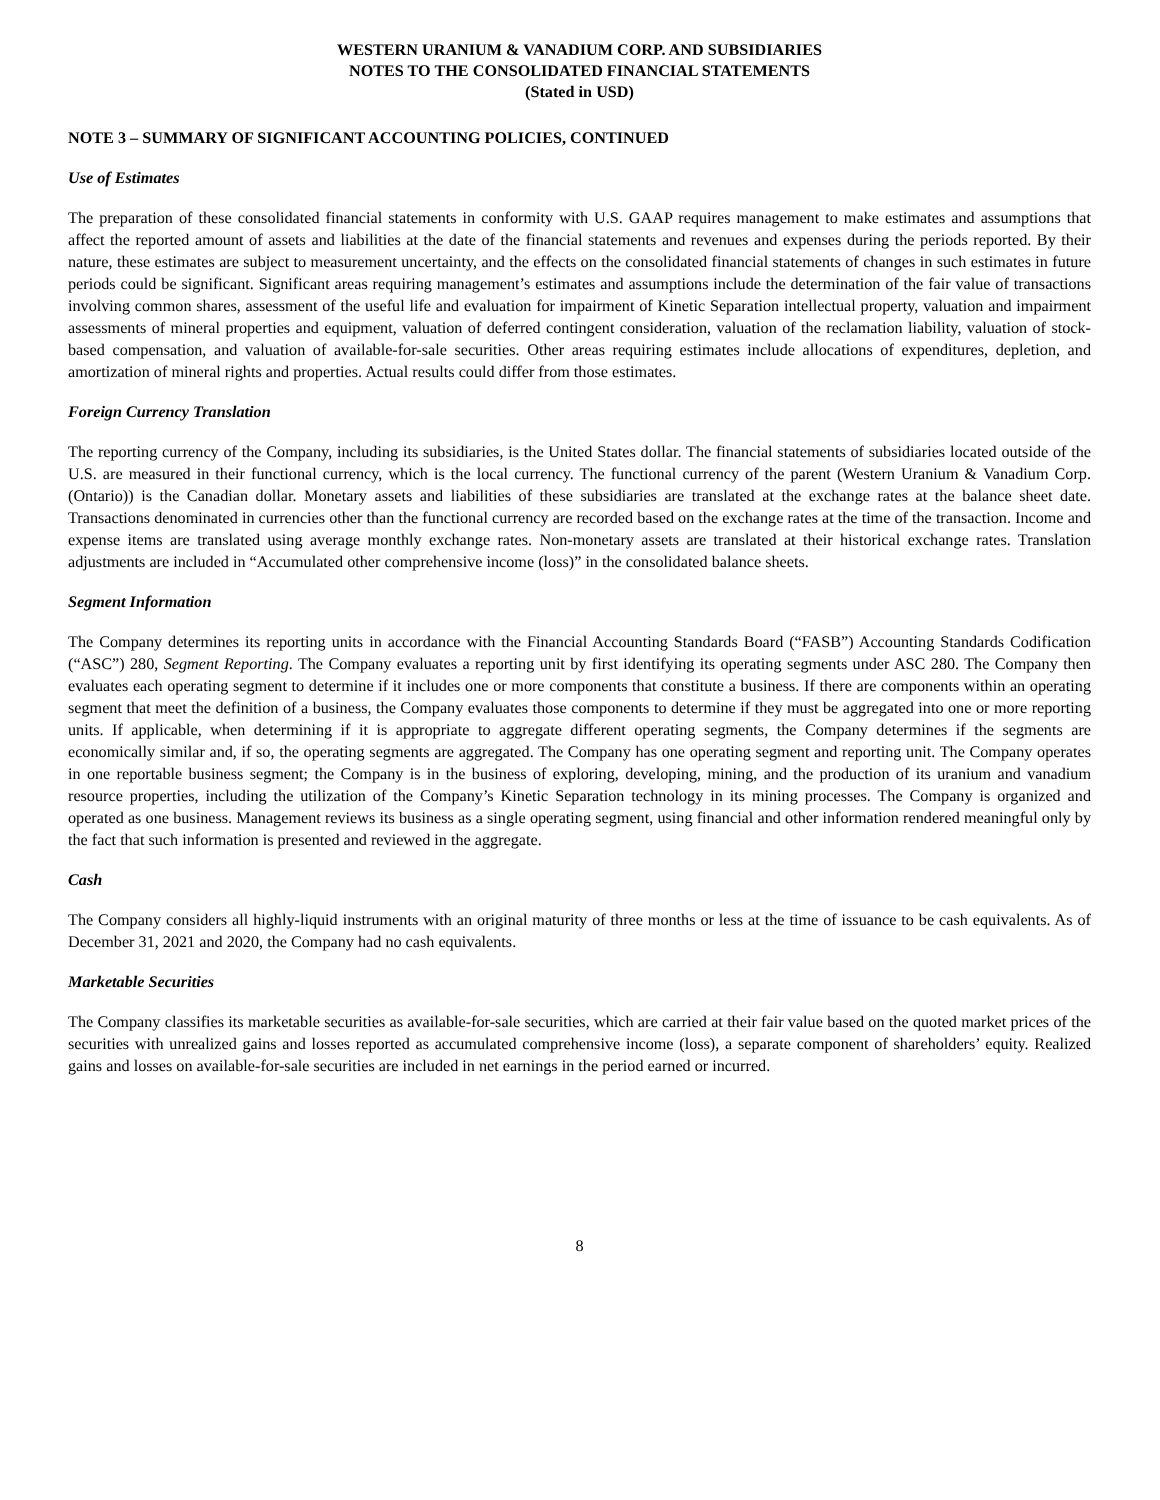WESTERN URANIUM & VANADIUM CORP. AND SUBSIDIARIES
NOTES TO THE CONSOLIDATED FINANCIAL STATEMENTS
(Stated in USD)
NOTE 3 – SUMMARY OF SIGNIFICANT ACCOUNTING POLICIES, CONTINUED
Use of Estimates
The preparation of these consolidated financial statements in conformity with U.S. GAAP requires management to make estimates and assumptions that affect the reported amount of assets and liabilities at the date of the financial statements and revenues and expenses during the periods reported. By their nature, these estimates are subject to measurement uncertainty, and the effects on the consolidated financial statements of changes in such estimates in future periods could be significant. Significant areas requiring management’s estimates and assumptions include the determination of the fair value of transactions involving common shares, assessment of the useful life and evaluation for impairment of Kinetic Separation intellectual property, valuation and impairment assessments of mineral properties and equipment, valuation of deferred contingent consideration, valuation of the reclamation liability, valuation of stock-based compensation, and valuation of available-for-sale securities. Other areas requiring estimates include allocations of expenditures, depletion, and amortization of mineral rights and properties. Actual results could differ from those estimates.
Foreign Currency Translation
The reporting currency of the Company, including its subsidiaries, is the United States dollar. The financial statements of subsidiaries located outside of the U.S. are measured in their functional currency, which is the local currency. The functional currency of the parent (Western Uranium & Vanadium Corp. (Ontario)) is the Canadian dollar. Monetary assets and liabilities of these subsidiaries are translated at the exchange rates at the balance sheet date. Transactions denominated in currencies other than the functional currency are recorded based on the exchange rates at the time of the transaction. Income and expense items are translated using average monthly exchange rates. Non-monetary assets are translated at their historical exchange rates. Translation adjustments are included in “Accumulated other comprehensive income (loss)” in the consolidated balance sheets.
Segment Information
The Company determines its reporting units in accordance with the Financial Accounting Standards Board (“FASB”) Accounting Standards Codification (“ASC”) 280, Segment Reporting. The Company evaluates a reporting unit by first identifying its operating segments under ASC 280. The Company then evaluates each operating segment to determine if it includes one or more components that constitute a business. If there are components within an operating segment that meet the definition of a business, the Company evaluates those components to determine if they must be aggregated into one or more reporting units. If applicable, when determining if it is appropriate to aggregate different operating segments, the Company determines if the segments are economically similar and, if so, the operating segments are aggregated. The Company has one operating segment and reporting unit. The Company operates in one reportable business segment; the Company is in the business of exploring, developing, mining, and the production of its uranium and vanadium resource properties, including the utilization of the Company’s Kinetic Separation technology in its mining processes. The Company is organized and operated as one business. Management reviews its business as a single operating segment, using financial and other information rendered meaningful only by the fact that such information is presented and reviewed in the aggregate.
Cash
The Company considers all highly-liquid instruments with an original maturity of three months or less at the time of issuance to be cash equivalents. As of December 31, 2021 and 2020, the Company had no cash equivalents.
Marketable Securities
The Company classifies its marketable securities as available-for-sale securities, which are carried at their fair value based on the quoted market prices of the securities with unrealized gains and losses reported as accumulated comprehensive income (loss), a separate component of shareholders’ equity. Realized gains and losses on available-for-sale securities are included in net earnings in the period earned or incurred.
8